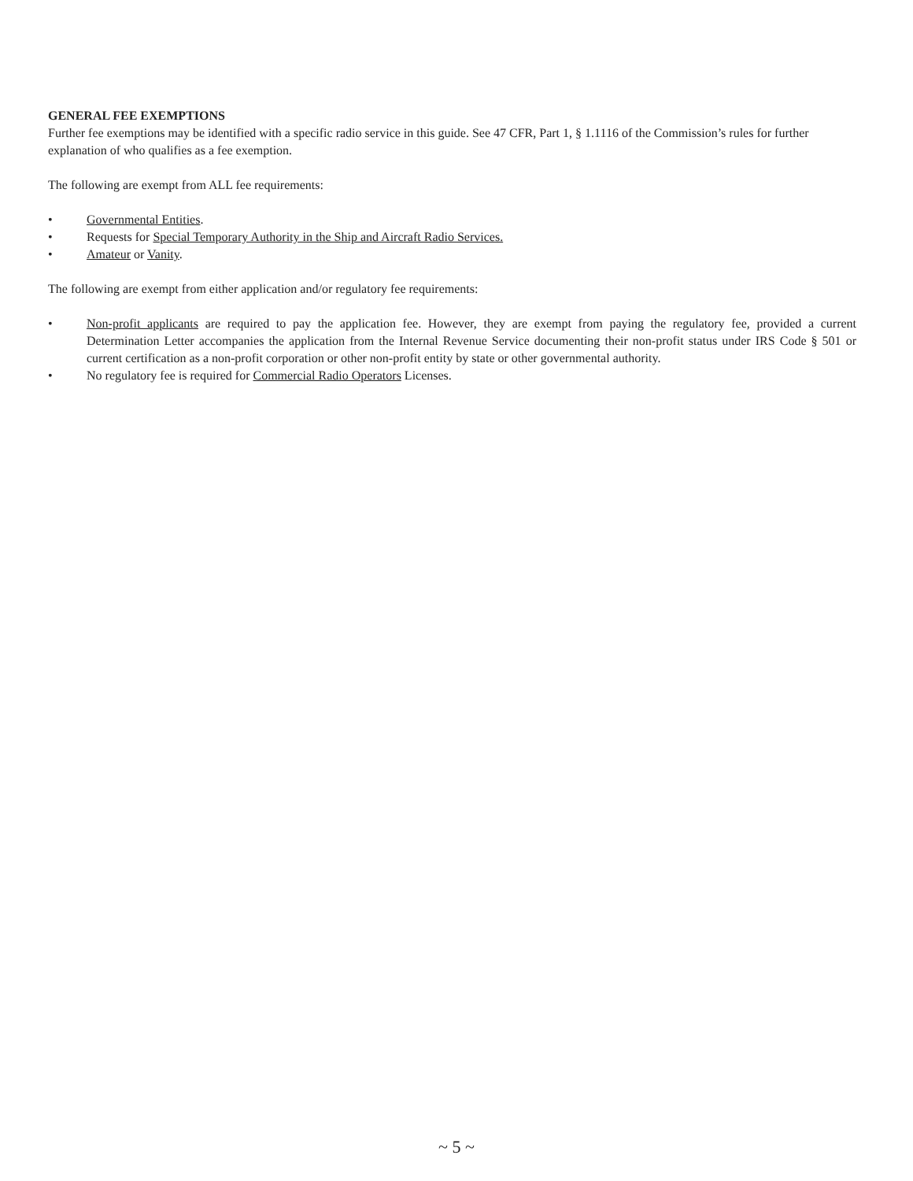GENERAL FEE EXEMPTIONS
Further fee exemptions may be identified with a specific radio service in this guide. See 47 CFR, Part 1, § 1.1116 of the Commission’s rules for further explanation of who qualifies as a fee exemption.
The following are exempt from ALL fee requirements:
• Governmental Entities.
• Requests for Special Temporary Authority in the Ship and Aircraft Radio Services.
• Amateur or Vanity.
The following are exempt from either application and/or regulatory fee requirements:
• Non-profit applicants are required to pay the application fee. However, they are exempt from paying the regulatory fee, provided a current Determination Letter accompanies the application from the Internal Revenue Service documenting their non-profit status under IRS Code § 501 or current certification as a non-profit corporation or other non-profit entity by state or other governmental authority.
• No regulatory fee is required for Commercial Radio Operators Licenses.
~ 5 ~